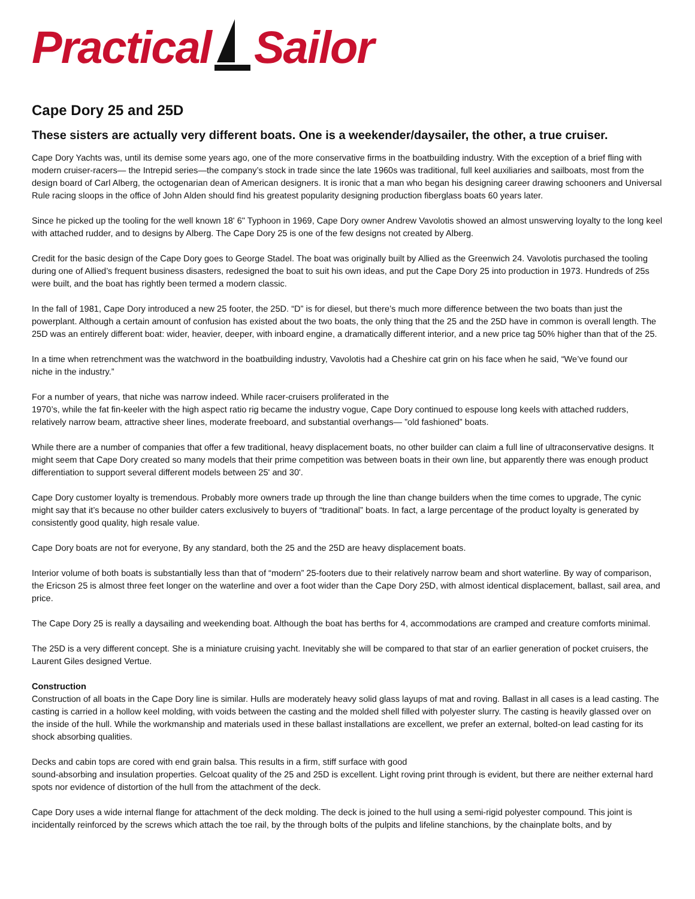Practical Sailor
Cape Dory 25 and 25D
These sisters are actually very different boats. One is a weekender/daysailer, the other, a true cruiser.
Cape Dory Yachts was, until its demise some years ago, one of the more conservative firms in the boatbuilding industry. With the exception of a brief fling with modern cruiser-racers— the Intrepid series—the company’s stock in trade since the late 1960s was traditional, full keel auxiliaries and sailboats, most from the design board of Carl Alberg, the octogenarian dean of American designers. It is ironic that a man who began his designing career drawing schooners and Universal Rule racing sloops in the office of John Alden should find his greatest popularity designing production fiberglass boats 60 years later.
Since he picked up the tooling for the well known 18' 6" Typhoon in 1969, Cape Dory owner Andrew Vavolotis showed an almost unswerving loyalty to the long keel with attached rudder, and to designs by Alberg. The Cape Dory 25 is one of the few designs not created by Alberg.
Credit for the basic design of the Cape Dory goes to George Stadel. The boat was originally built by Allied as the Greenwich 24. Vavolotis purchased the tooling during one of Allied’s frequent business disasters, redesigned the boat to suit his own ideas, and put the Cape Dory 25 into production in 1973. Hundreds of 25s were built, and the boat has rightly been termed a modern classic.
In the fall of 1981, Cape Dory introduced a new 25 footer, the 25D. “D” is for diesel, but there’s much more difference between the two boats than just the powerplant. Although a certain amount of confusion has existed about the two boats, the only thing that the 25 and the 25D have in common is overall length. The 25D was an entirely different boat: wider, heavier, deeper, with inboard engine, a dramatically different interior, and a new price tag 50% higher than that of the 25.
In a time when retrenchment was the watchword in the boatbuilding industry, Vavolotis had a Cheshire cat grin on his face when he said, “We’ve found our
niche in the industry.”
For a number of years, that niche was narrow indeed. While racer-cruisers proliferated in the
1970’s, while the fat fin-keeler with the high aspect ratio rig became the industry vogue, Cape Dory continued to espouse long keels with attached rudders, relatively narrow beam, attractive sheer lines, moderate freeboard, and substantial overhangs— ”old fashioned” boats.
While there are a number of companies that offer a few traditional, heavy displacement boats, no other builder can claim a full line of ultraconservative designs. It might seem that Cape Dory created so many models that their prime competition was between boats in their own line, but apparently there was enough product differentiation to support several different models between 25' and 30'.
Cape Dory customer loyalty is tremendous. Probably more owners trade up through the line than change builders when the time comes to upgrade, The cynic might say that it’s because no other builder caters exclusively to buyers of “traditional” boats. In fact, a large percentage of the product loyalty is generated by consistently good quality, high resale value.
Cape Dory boats are not for everyone, By any standard, both the 25 and the 25D are heavy displacement boats.
Interior volume of both boats is substantially less than that of “modern” 25-footers due to their relatively narrow beam and short waterline. By way of comparison, the Ericson 25 is almost three feet longer on the waterline and over a foot wider than the Cape Dory 25D, with almost identical displacement, ballast, sail area, and price.
The Cape Dory 25 is really a daysailing and weekending boat. Although the boat has berths for 4, accommodations are cramped and creature comforts minimal.
The 25D is a very different concept. She is a miniature cruising yacht. Inevitably she will be compared to that star of an earlier generation of pocket cruisers, the Laurent Giles designed Vertue.
Construction
Construction of all boats in the Cape Dory line is similar. Hulls are moderately heavy solid glass layups of mat and roving. Ballast in all cases is a lead casting. The casting is carried in a hollow keel molding, with voids between the casting and the molded shell filled with polyester slurry. The casting is heavily glassed over on the inside of the hull. While the workmanship and materials used in these ballast installations are excellent, we prefer an external, bolted-on lead casting for its shock absorbing qualities.
Decks and cabin tops are cored with end grain balsa. This results in a firm, stiff surface with good
sound-absorbing and insulation properties. Gelcoat quality of the 25 and 25D is excellent. Light roving print through is evident, but there are neither external hard spots nor evidence of distortion of the hull from the attachment of the deck.
Cape Dory uses a wide internal flange for attachment of the deck molding. The deck is joined to the hull using a semi-rigid polyester compound. This joint is incidentally reinforced by the screws which attach the toe rail, by the through bolts of the pulpits and lifeline stanchions, by the chainplate bolts, and by